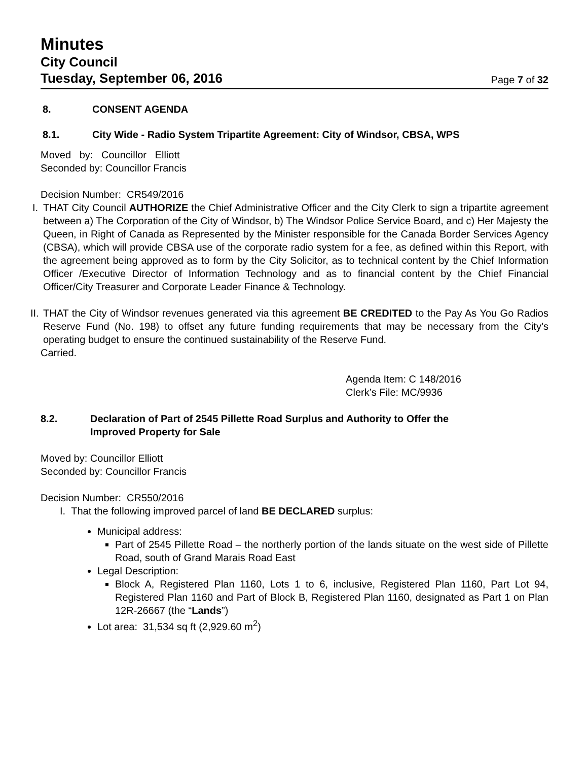Minutes
City Council
Tuesday, September 06, 2016
Page 7 of 32
8. CONSENT AGENDA
8.1. City Wide - Radio System Tripartite Agreement: City of Windsor, CBSA, WPS
Moved by: Councillor Elliott
Seconded by: Councillor Francis
Decision Number: CR549/2016
I. THAT City Council AUTHORIZE the Chief Administrative Officer and the City Clerk to sign a tripartite agreement between a) The Corporation of the City of Windsor, b) The Windsor Police Service Board, and c) Her Majesty the Queen, in Right of Canada as Represented by the Minister responsible for the Canada Border Services Agency (CBSA), which will provide CBSA use of the corporate radio system for a fee, as defined within this Report, with the agreement being approved as to form by the City Solicitor, as to technical content by the Chief Information Officer /Executive Director of Information Technology and as to financial content by the Chief Financial Officer/City Treasurer and Corporate Leader Finance & Technology.
II. THAT the City of Windsor revenues generated via this agreement BE CREDITED to the Pay As You Go Radios Reserve Fund (No. 198) to offset any future funding requirements that may be necessary from the City’s operating budget to ensure the continued sustainability of the Reserve Fund.
Carried.
Agenda Item: C 148/2016
Clerk’s File: MC/9936
8.2. Declaration of Part of 2545 Pillette Road Surplus and Authority to Offer the
Improved Property for Sale
Moved by: Councillor Elliott
Seconded by: Councillor Francis
Decision Number: CR550/2016
I. That the following improved parcel of land BE DECLARED surplus:
Municipal address:
Part of 2545 Pillette Road – the northerly portion of the lands situate on the west side of Pillette Road, south of Grand Marais Road East
Legal Description:
Block A, Registered Plan 1160, Lots 1 to 6, inclusive, Registered Plan 1160, Part Lot 94, Registered Plan 1160 and Part of Block B, Registered Plan 1160, designated as Part 1 on Plan 12R-26667 (the “Lands”)
Lot area: 31,534 sq ft (2,929.60 m<sup>2</sup>)